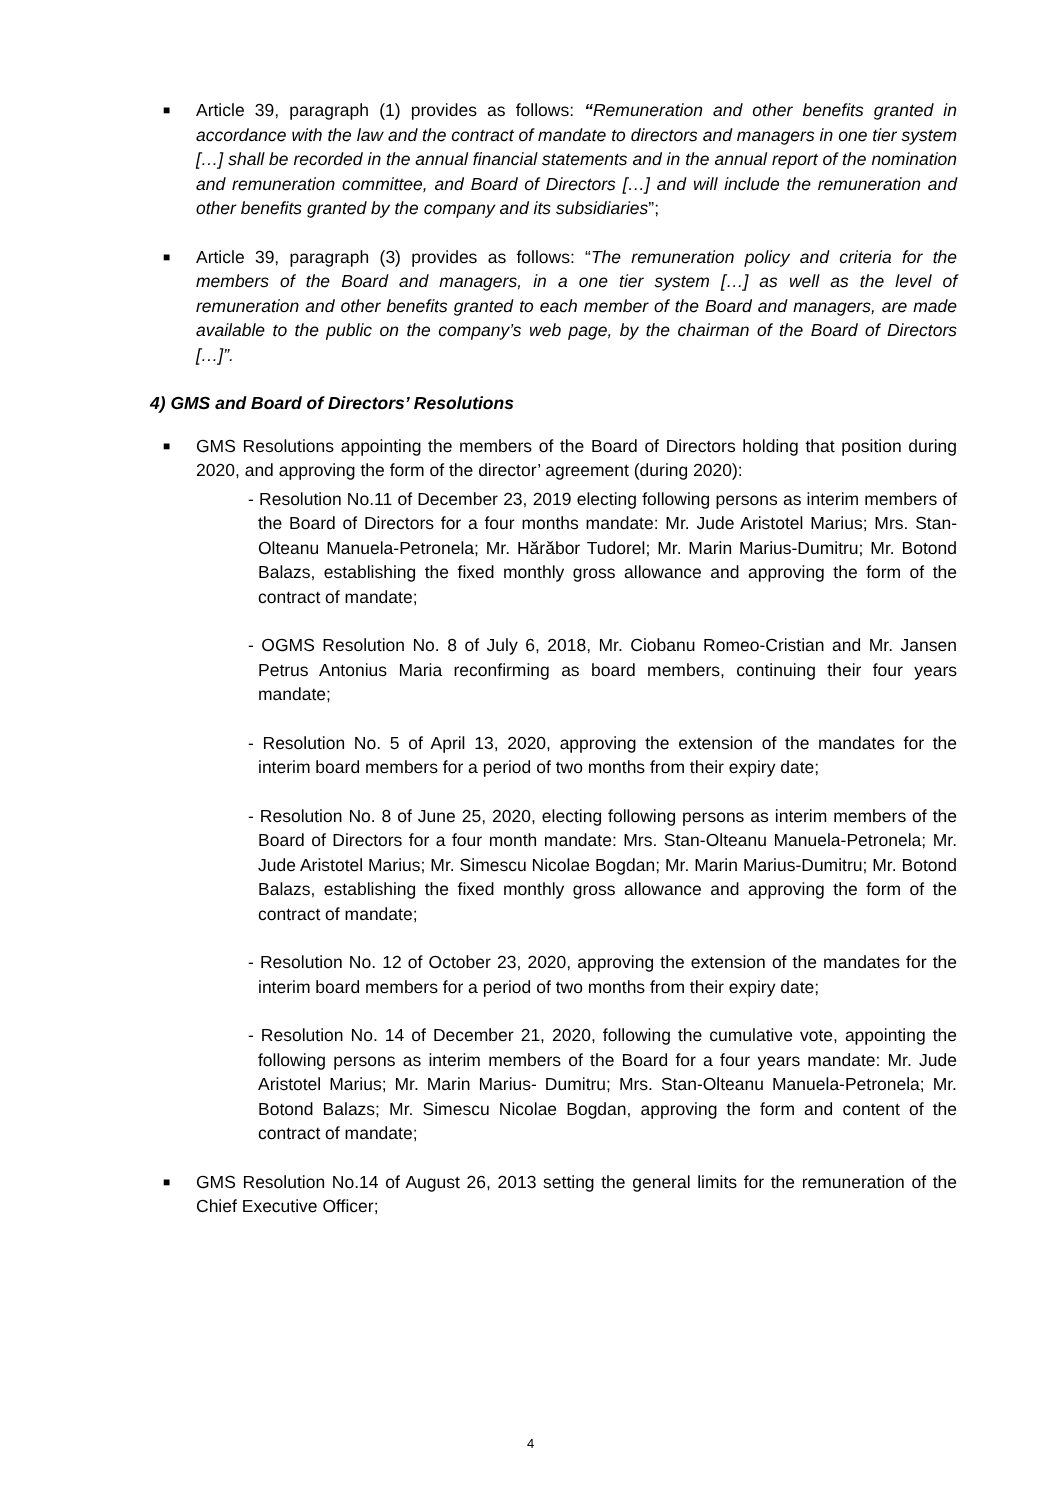■
Article 39, paragraph (1) provides as follows: “Remuneration and other benefits granted in accordance with the law and the contract of mandate to directors and managers in one tier system […] shall be recorded in the annual financial statements and in the annual report of the nomination and remuneration committee, and Board of Directors […] and will include the remuneration and other benefits granted by the company and its subsidiaries”;
■
Article 39, paragraph (3) provides as follows: “The remuneration policy and criteria for the members of the Board and managers, in a one tier system […] as well as the level of remuneration and other benefits granted to each member of the Board and managers, are made available to the public on the company’s web page, by the chairman of the Board of Directors […]”.
4) GMS and Board of Directors’ Resolutions
■
GMS Resolutions appointing the members of the Board of Directors holding that position during 2020, and approving the form of the director’ agreement (during 2020):
- Resolution No.11 of December 23, 2019 electing following persons as interim members of the Board of Directors for a four months mandate: Mr. Jude Aristotel Marius; Mrs. Stan-Olteanu Manuela-Petronela; Mr. Hărăbor Tudorel; Mr. Marin Marius-Dumitru; Mr. Botond Balazs, establishing the fixed monthly gross allowance and approving the form of the contract of mandate;
- OGMS Resolution No. 8 of July 6, 2018, Mr. Ciobanu Romeo-Cristian and Mr. Jansen Petrus Antonius Maria reconfirming as board members, continuing their four years mandate;
- Resolution No. 5 of April 13, 2020, approving the extension of the mandates for the interim board members for a period of two months from their expiry date;
- Resolution No. 8 of June 25, 2020, electing following persons as interim members of the Board of Directors for a four month mandate: Mrs. Stan-Olteanu Manuela-Petronela; Mr. Jude Aristotel Marius; Mr. Simescu Nicolae Bogdan; Mr. Marin Marius-Dumitru; Mr. Botond Balazs, establishing the fixed monthly gross allowance and approving the form of the contract of mandate;
- Resolution No. 12 of October 23, 2020, approving the extension of the mandates for the interim board members for a period of two months from their expiry date;
- Resolution No. 14 of December 21, 2020, following the cumulative vote, appointing the following persons as interim members of the Board for a four years mandate: Mr. Jude Aristotel Marius; Mr. Marin Marius- Dumitru; Mrs. Stan-Olteanu Manuela-Petronela; Mr. Botond Balazs; Mr. Simescu Nicolae Bogdan, approving the form and content of the contract of mandate;
■
GMS Resolution No.14 of August 26, 2013 setting the general limits for the remuneration of the Chief Executive Officer;
4